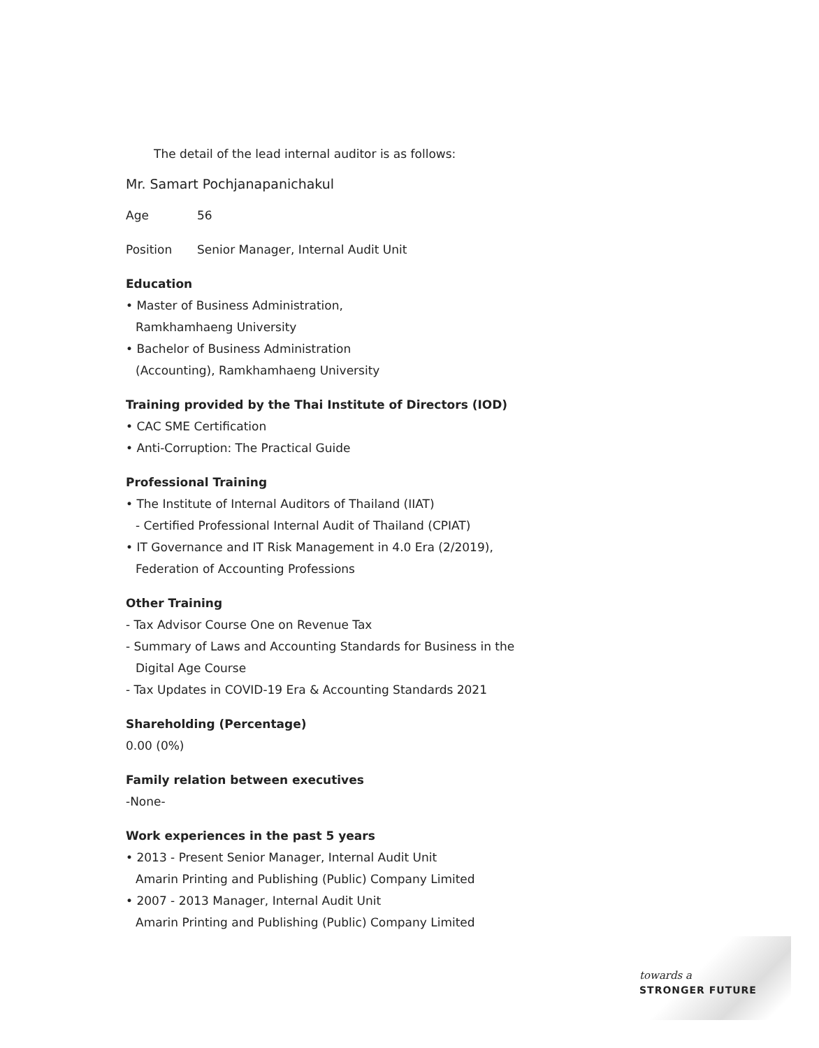The detail of the lead internal auditor is as follows:
Mr. Samart Pochjanapanichakul
Age 56
Position Senior Manager, Internal Audit Unit
Education
• Master of Business Administration,
Ramkhamhaeng University
• Bachelor of Business Administration
(Accounting), Ramkhamhaeng University
Training provided by the Thai Institute of Directors (IOD)
• CAC SME Certification
• Anti-Corruption: The Practical Guide
Professional Training
• The Institute of Internal Auditors of Thailand (IIAT)
- Certified Professional Internal Audit of Thailand (CPIAT)
• IT Governance and IT Risk Management in 4.0 Era (2/2019),
Federation of Accounting Professions
Other Training
- Tax Advisor Course One on Revenue Tax
- Summary of Laws and Accounting Standards for Business in the
Digital Age Course
- Tax Updates in COVID-19 Era & Accounting Standards 2021
Shareholding (Percentage)
0.00 (0%)
Family relation between executives
-None-
Work experiences in the past 5 years
• 2013 - Present Senior Manager, Internal Audit Unit
Amarin Printing and Publishing (Public) Company Limited
• 2007 - 2013 Manager, Internal Audit Unit
Amarin Printing and Publishing (Public) Company Limited
towards a
STRONGER FUTURE